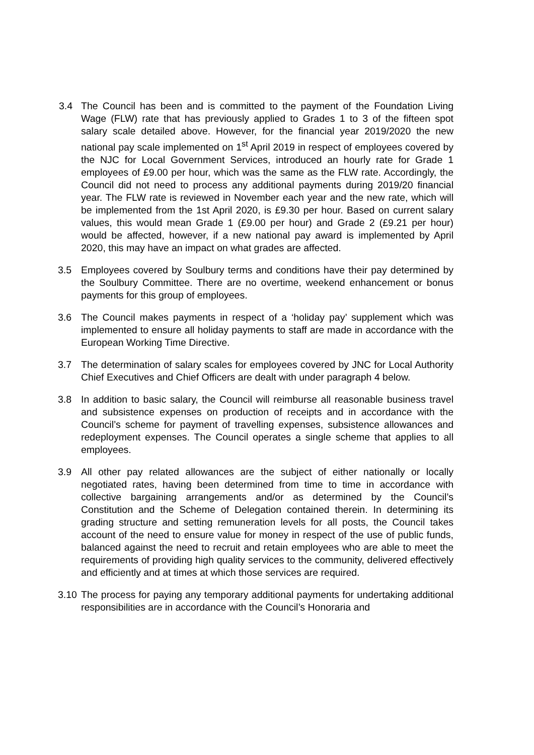3.4 The Council has been and is committed to the payment of the Foundation Living Wage (FLW) rate that has previously applied to Grades 1 to 3 of the fifteen spot salary scale detailed above. However, for the financial year 2019/2020 the new national pay scale implemented on 1<sup>st</sup> April 2019 in respect of employees covered by the NJC for Local Government Services, introduced an hourly rate for Grade 1 employees of £9.00 per hour, which was the same as the FLW rate. Accordingly, the Council did not need to process any additional payments during 2019/20 financial year. The FLW rate is reviewed in November each year and the new rate, which will be implemented from the 1st April 2020, is £9.30 per hour. Based on current salary values, this would mean Grade 1 (£9.00 per hour) and Grade 2 (£9.21 per hour) would be affected, however, if a new national pay award is implemented by April 2020, this may have an impact on what grades are affected.
3.5 Employees covered by Soulbury terms and conditions have their pay determined by the Soulbury Committee. There are no overtime, weekend enhancement or bonus payments for this group of employees.
3.6 The Council makes payments in respect of a ‘holiday pay’ supplement which was implemented to ensure all holiday payments to staff are made in accordance with the European Working Time Directive.
3.7 The determination of salary scales for employees covered by JNC for Local Authority Chief Executives and Chief Officers are dealt with under paragraph 4 below.
3.8 In addition to basic salary, the Council will reimburse all reasonable business travel and subsistence expenses on production of receipts and in accordance with the Council’s scheme for payment of travelling expenses, subsistence allowances and redeployment expenses. The Council operates a single scheme that applies to all employees.
3.9 All other pay related allowances are the subject of either nationally or locally negotiated rates, having been determined from time to time in accordance with collective bargaining arrangements and/or as determined by the Council’s Constitution and the Scheme of Delegation contained therein. In determining its grading structure and setting remuneration levels for all posts, the Council takes account of the need to ensure value for money in respect of the use of public funds, balanced against the need to recruit and retain employees who are able to meet the requirements of providing high quality services to the community, delivered effectively and efficiently and at times at which those services are required.
3.10
The process for paying any temporary additional payments for undertaking additional responsibilities are in accordance with the Council’s Honoraria and